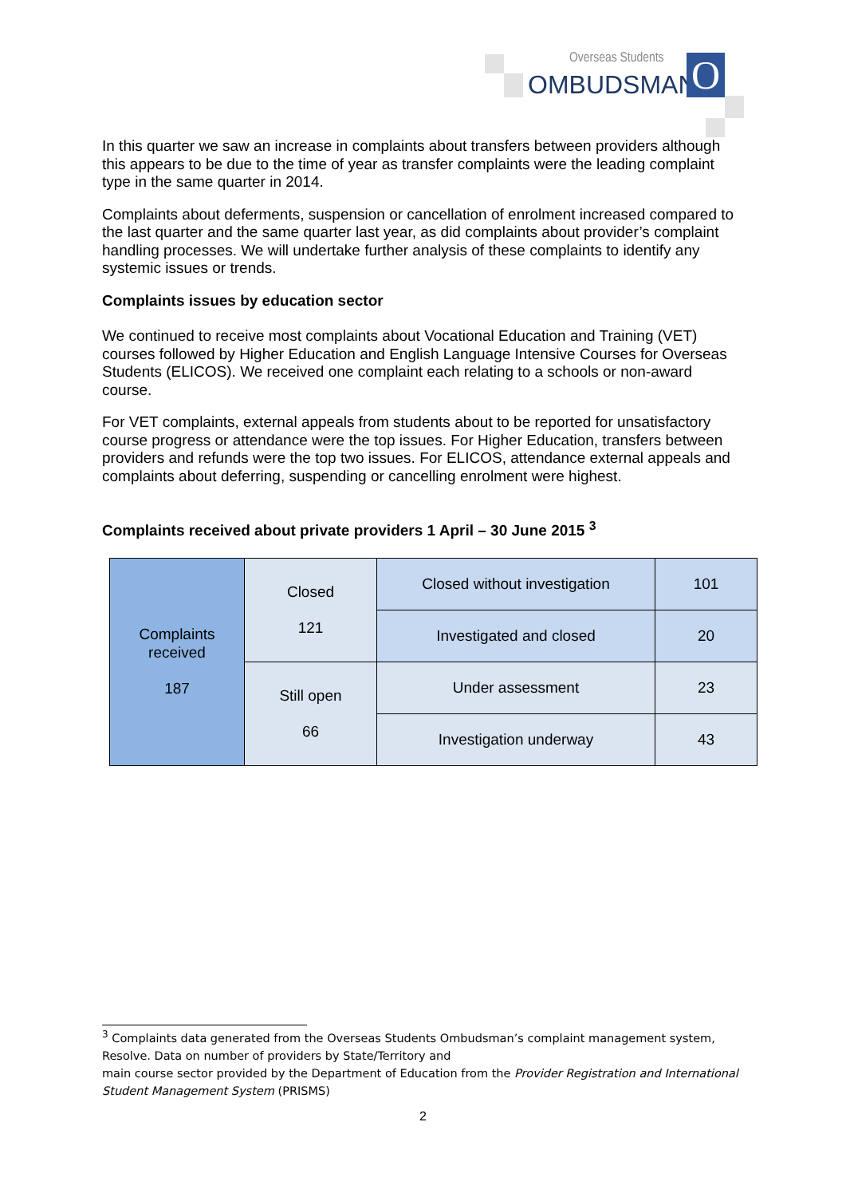Overseas Students
OMBUDSMAN O
In this quarter we saw an increase in complaints about transfers between providers although this appears to be due to the time of year as transfer complaints were the leading complaint type in the same quarter in 2014.
Complaints about deferments, suspension or cancellation of enrolment increased compared to the last quarter and the same quarter last year, as did complaints about provider’s complaint handling processes. We will undertake further analysis of these complaints to identify any systemic issues or trends.
Complaints issues by education sector
We continued to receive most complaints about Vocational Education and Training (VET) courses followed by Higher Education and English Language Intensive Courses for Overseas Students (ELICOS). We received one complaint each relating to a schools or non-award course.
For VET complaints, external appeals from students about to be reported for unsatisfactory course progress or attendance were the top issues. For Higher Education, transfers between providers and refunds were the top two issues. For ELICOS, attendance external appeals and complaints about deferring, suspending or cancelling enrolment were highest.
Complaints received about private providers 1 April – 30 June 2015 <sup>3</sup>
| Complaints received 187 | Closed 121 | Closed without investigation | 101 |
| | | Investigated and closed | 20 |
| | Still open 66 | Under assessment | 23 |
| | | Investigation underway | 43 |
<sup>3</sup> Complaints data generated from the Overseas Students Ombudsman’s complaint management system, Resolve. Data on number of providers by State/Territory and
main course sector provided by the Department of Education from the Provider Registration and International Student Management System (PRISMS)
2